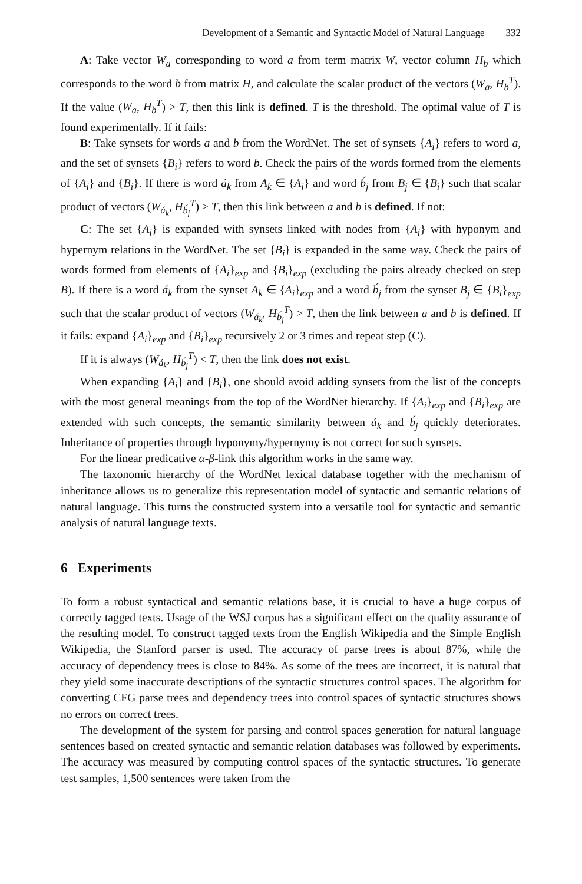Development of a Semantic and Syntactic Model of Natural Language 332
A: Take vector W<sub>a</sub> corresponding to word a from term matrix W, vector column H<sub>b</sub> which corresponds to the word b from matrix H, and calculate the scalar product of the vectors (W<sub>a</sub>, H<sub>b</sub><sup>T</sup>). If the value (W<sub>a</sub>, H<sub>b</sub><sup>T</sup>) > T, then this link is defined. T is the threshold. The optimal value of T is found experimentally. If it fails:
B: Take synsets for words a and b from the WordNet. The set of synsets {A<sub>i</sub>} refers to word a, and the set of synsets {B<sub>i</sub>} refers to word b. Check the pairs of the words formed from the elements of {A<sub>i</sub>} and {B<sub>i</sub>}. If there is word á<sub>k</sub> from A<sub>k</sub> ∈ {A<sub>i</sub>} and word b́<sub>j</sub> from B<sub>j</sub> ∈ {B<sub>i</sub>} such that scalar product of vectors (W<sub>á<sub>k</sub></sub>, H<sub>b́<sub>j</sub></sub><sup>T</sup>) > T, then this link between a and b is defined. If not:
C: The set {A<sub>i</sub>} is expanded with synsets linked with nodes from {A<sub>i</sub>} with hyponym and hypernym relations in the WordNet. The set {B<sub>i</sub>} is expanded in the same way. Check the pairs of words formed from elements of {A<sub>i</sub>}<sub>exp</sub> and {B<sub>i</sub>}<sub>exp</sub> (excluding the pairs already checked on step B). If there is a word á<sub>k</sub> from the synset A<sub>k</sub> ∈ {A<sub>i</sub>}<sub>exp</sub> and a word b́<sub>j</sub> from the synset B<sub>j</sub> ∈ {B<sub>i</sub>}<sub>exp</sub> such that the scalar product of vectors (W<sub>á<sub>k</sub></sub>, H<sub>b́<sub>j</sub></sub><sup>T</sup>) > T, then the link between a and b is defined. If it fails: expand {A<sub>i</sub>}<sub>exp</sub> and {B<sub>i</sub>}<sub>exp</sub> recursively 2 or 3 times and repeat step (C).
If it is always (W<sub>á<sub>k</sub></sub>, H<sub>b́<sub>j</sub></sub><sup>T</sup>) < T, then the link does not exist.
When expanding {A<sub>i</sub>} and {B<sub>i</sub>}, one should avoid adding synsets from the list of the concepts with the most general meanings from the top of the WordNet hierarchy. If {A<sub>i</sub>}<sub>exp</sub> and {B<sub>i</sub>}<sub>exp</sub> are extended with such concepts, the semantic similarity between á<sub>k</sub> and b́<sub>j</sub> quickly deteriorates. Inheritance of properties through hyponymy/hypernymy is not correct for such synsets.
For the linear predicative α-β-link this algorithm works in the same way.
The taxonomic hierarchy of the WordNet lexical database together with the mechanism of inheritance allows us to generalize this representation model of syntactic and semantic relations of natural language. This turns the constructed system into a versatile tool for syntactic and semantic analysis of natural language texts.
6 Experiments
To form a robust syntactical and semantic relations base, it is crucial to have a huge corpus of correctly tagged texts. Usage of the WSJ corpus has a significant effect on the quality assurance of the resulting model. To construct tagged texts from the English Wikipedia and the Simple English Wikipedia, the Stanford parser is used. The accuracy of parse trees is about 87%, while the accuracy of dependency trees is close to 84%. As some of the trees are incorrect, it is natural that they yield some inaccurate descriptions of the syntactic structures control spaces. The algorithm for converting CFG parse trees and dependency trees into control spaces of syntactic structures shows no errors on correct trees.
The development of the system for parsing and control spaces generation for natural language sentences based on created syntactic and semantic relation databases was followed by experiments. The accuracy was measured by computing control spaces of the syntactic structures. To generate test samples, 1,500 sentences were taken from the